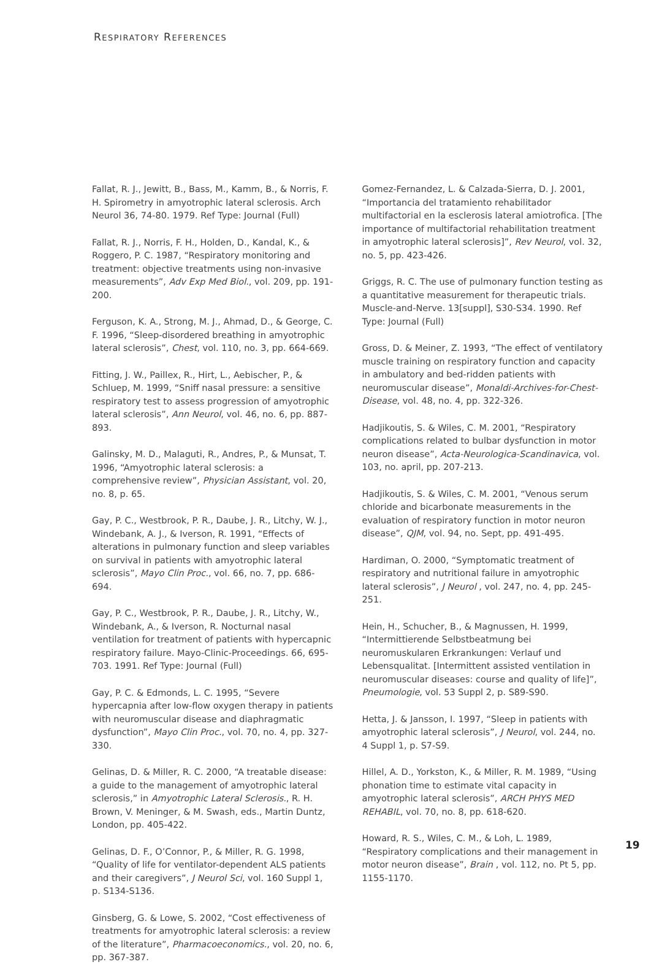RESPIRATORY REFERENCES
Fallat, R. J., Jewitt, B., Bass, M., Kamm, B., & Norris, F. H. Spirometry in amyotrophic lateral sclerosis. Arch Neurol 36, 74-80. 1979. Ref Type: Journal (Full)
Fallat, R. J., Norris, F. H., Holden, D., Kandal, K., & Roggero, P. C. 1987, “Respiratory monitoring and treatment: objective treatments using non-invasive measurements”, Adv Exp Med Biol., vol. 209, pp. 191-200.
Ferguson, K. A., Strong, M. J., Ahmad, D., & George, C. F. 1996, “Sleep-disordered breathing in amyotrophic lateral sclerosis”, Chest, vol. 110, no. 3, pp. 664-669.
Fitting, J. W., Paillex, R., Hirt, L., Aebischer, P., & Schluep, M. 1999, “Sniff nasal pressure: a sensitive respiratory test to assess progression of amyotrophic lateral sclerosis”, Ann Neurol, vol. 46, no. 6, pp. 887-893.
Galinsky, M. D., Malaguti, R., Andres, P., & Munsat, T. 1996, “Amyotrophic lateral sclerosis: a comprehensive review”, Physician Assistant, vol. 20, no. 8, p. 65.
Gay, P. C., Westbrook, P. R., Daube, J. R., Litchy, W. J., Windebank, A. J., & Iverson, R. 1991, “Effects of alterations in pulmonary function and sleep variables on survival in patients with amyotrophic lateral sclerosis”, Mayo Clin Proc., vol. 66, no. 7, pp. 686-694.
Gay, P. C., Westbrook, P. R., Daube, J. R., Litchy, W., Windebank, A., & Iverson, R. Nocturnal nasal ventilation for treatment of patients with hypercapnic respiratory failure. Mayo-Clinic-Proceedings. 66, 695-703. 1991. Ref Type: Journal (Full)
Gay, P. C. & Edmonds, L. C. 1995, “Severe hypercapnia after low-flow oxygen therapy in patients with neuromuscular disease and diaphragmatic dysfunction”, Mayo Clin Proc., vol. 70, no. 4, pp. 327-330.
Gelinas, D. & Miller, R. C. 2000, “A treatable disease: a guide to the management of amyotrophic lateral sclerosis,” in Amyotrophic Lateral Sclerosis., R. H. Brown, V. Meninger, & M. Swash, eds., Martin Duntz, London, pp. 405-422.
Gelinas, D. F., O’Connor, P., & Miller, R. G. 1998, “Quality of life for ventilator-dependent ALS patients and their caregivers”, J Neurol Sci, vol. 160 Suppl 1, p. S134-S136.
Ginsberg, G. & Lowe, S. 2002, “Cost effectiveness of treatments for amyotrophic lateral sclerosis: a review of the literature”, Pharmacoeconomics., vol. 20, no. 6, pp. 367-387.
Gomez-Fernandez, L. & Calzada-Sierra, D. J. 2001, “Importancia del tratamiento rehabilitador multifactorial en la esclerosis lateral amiotrofica. [The importance of multifactorial rehabilitation treatment in amyotrophic lateral sclerosis]”, Rev Neurol, vol. 32, no. 5, pp. 423-426.
Griggs, R. C. The use of pulmonary function testing as a quantitative measurement for therapeutic trials. Muscle-and-Nerve. 13[suppl], S30-S34. 1990. Ref Type: Journal (Full)
Gross, D. & Meiner, Z. 1993, “The effect of ventilatory muscle training on respiratory function and capacity in ambulatory and bed-ridden patients with neuromuscular disease”, Monaldi-Archives-for-Chest-Disease, vol. 48, no. 4, pp. 322-326.
Hadjikoutis, S. & Wiles, C. M. 2001, “Respiratory complications related to bulbar dysfunction in motor neuron disease”, Acta-Neurologica-Scandinavica, vol. 103, no. april, pp. 207-213.
Hadjikoutis, S. & Wiles, C. M. 2001, “Venous serum chloride and bicarbonate measurements in the evaluation of respiratory function in motor neuron disease”, QJM, vol. 94, no. Sept, pp. 491-495.
Hardiman, O. 2000, “Symptomatic treatment of respiratory and nutritional failure in amyotrophic lateral sclerosis”, J Neurol , vol. 247, no. 4, pp. 245-251.
Hein, H., Schucher, B., & Magnussen, H. 1999, “Intermittierende Selbstbeatmung bei neuromuskularen Erkrankungen: Verlauf und Lebensqualitat. [Intermittent assisted ventilation in neuromuscular diseases: course and quality of life]”, Pneumologie, vol. 53 Suppl 2, p. S89-S90.
Hetta, J. & Jansson, I. 1997, “Sleep in patients with amyotrophic lateral sclerosis”, J Neurol, vol. 244, no. 4 Suppl 1, p. S7-S9.
Hillel, A. D., Yorkston, K., & Miller, R. M. 1989, “Using phonation time to estimate vital capacity in amyotrophic lateral sclerosis”, ARCH PHYS MED REHABIL, vol. 70, no. 8, pp. 618-620.
Howard, R. S., Wiles, C. M., & Loh, L. 1989, “Respiratory complications and their management in motor neuron disease”, Brain , vol. 112, no. Pt 5, pp. 1155-1170.
19